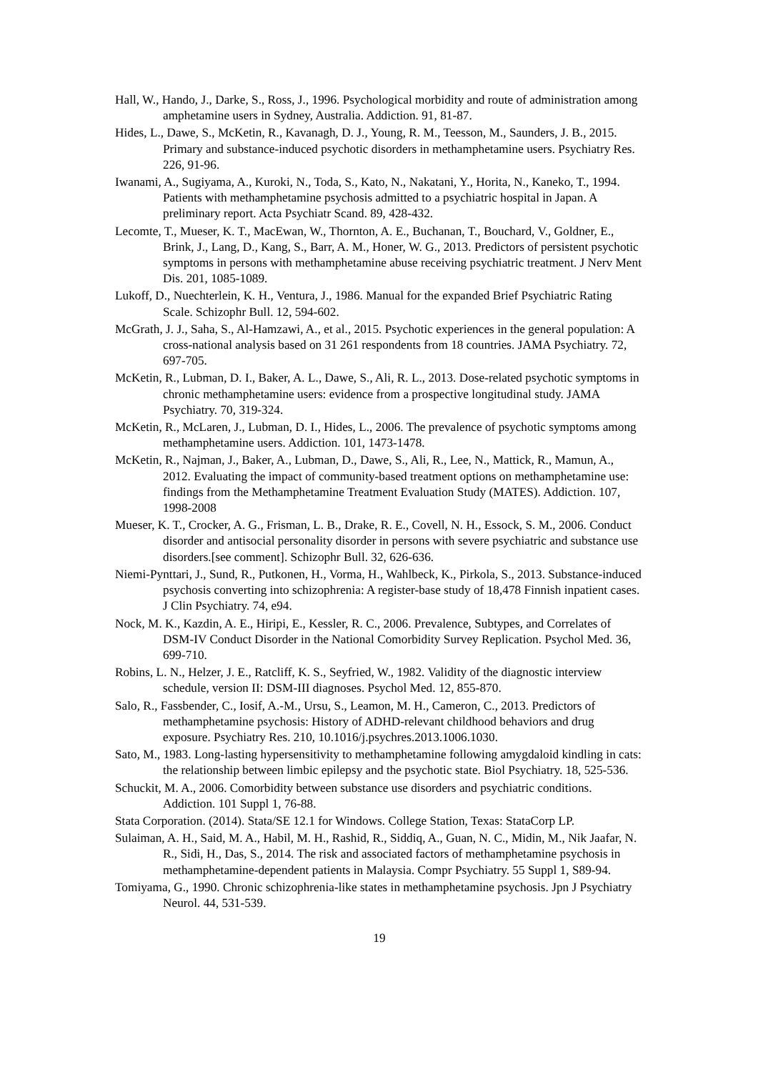Hall, W., Hando, J., Darke, S., Ross, J., 1996. Psychological morbidity and route of administration among amphetamine users in Sydney, Australia. Addiction. 91, 81-87.
Hides, L., Dawe, S., McKetin, R., Kavanagh, D. J., Young, R. M., Teesson, M., Saunders, J. B., 2015. Primary and substance-induced psychotic disorders in methamphetamine users. Psychiatry Res. 226, 91-96.
Iwanami, A., Sugiyama, A., Kuroki, N., Toda, S., Kato, N., Nakatani, Y., Horita, N., Kaneko, T., 1994. Patients with methamphetamine psychosis admitted to a psychiatric hospital in Japan. A preliminary report. Acta Psychiatr Scand. 89, 428-432.
Lecomte, T., Mueser, K. T., MacEwan, W., Thornton, A. E., Buchanan, T., Bouchard, V., Goldner, E., Brink, J., Lang, D., Kang, S., Barr, A. M., Honer, W. G., 2013. Predictors of persistent psychotic symptoms in persons with methamphetamine abuse receiving psychiatric treatment. J Nerv Ment Dis. 201, 1085-1089.
Lukoff, D., Nuechterlein, K. H., Ventura, J., 1986. Manual for the expanded Brief Psychiatric Rating Scale. Schizophr Bull. 12, 594-602.
McGrath, J. J., Saha, S., Al-Hamzawi, A., et al., 2015. Psychotic experiences in the general population: A cross-national analysis based on 31 261 respondents from 18 countries. JAMA Psychiatry. 72, 697-705.
McKetin, R., Lubman, D. I., Baker, A. L., Dawe, S., Ali, R. L., 2013. Dose-related psychotic symptoms in chronic methamphetamine users: evidence from a prospective longitudinal study. JAMA Psychiatry. 70, 319-324.
McKetin, R., McLaren, J., Lubman, D. I., Hides, L., 2006. The prevalence of psychotic symptoms among methamphetamine users. Addiction. 101, 1473-1478.
McKetin, R., Najman, J., Baker, A., Lubman, D., Dawe, S., Ali, R., Lee, N., Mattick, R., Mamun, A., 2012. Evaluating the impact of community-based treatment options on methamphetamine use: findings from the Methamphetamine Treatment Evaluation Study (MATES). Addiction. 107, 1998-2008
Mueser, K. T., Crocker, A. G., Frisman, L. B., Drake, R. E., Covell, N. H., Essock, S. M., 2006. Conduct disorder and antisocial personality disorder in persons with severe psychiatric and substance use disorders.[see comment]. Schizophr Bull. 32, 626-636.
Niemi-Pynttari, J., Sund, R., Putkonen, H., Vorma, H., Wahlbeck, K., Pirkola, S., 2013. Substance-induced psychosis converting into schizophrenia: A register-base study of 18,478 Finnish inpatient cases. J Clin Psychiatry. 74, e94.
Nock, M. K., Kazdin, A. E., Hiripi, E., Kessler, R. C., 2006. Prevalence, Subtypes, and Correlates of DSM-IV Conduct Disorder in the National Comorbidity Survey Replication. Psychol Med. 36, 699-710.
Robins, L. N., Helzer, J. E., Ratcliff, K. S., Seyfried, W., 1982. Validity of the diagnostic interview schedule, version II: DSM-III diagnoses. Psychol Med. 12, 855-870.
Salo, R., Fassbender, C., Iosif, A.-M., Ursu, S., Leamon, M. H., Cameron, C., 2013. Predictors of methamphetamine psychosis: History of ADHD-relevant childhood behaviors and drug exposure. Psychiatry Res. 210, 10.1016/j.psychres.2013.1006.1030.
Sato, M., 1983. Long-lasting hypersensitivity to methamphetamine following amygdaloid kindling in cats: the relationship between limbic epilepsy and the psychotic state. Biol Psychiatry. 18, 525-536.
Schuckit, M. A., 2006. Comorbidity between substance use disorders and psychiatric conditions. Addiction. 101 Suppl 1, 76-88.
Stata Corporation. (2014). Stata/SE 12.1 for Windows. College Station, Texas: StataCorp LP.
Sulaiman, A. H., Said, M. A., Habil, M. H., Rashid, R., Siddiq, A., Guan, N. C., Midin, M., Nik Jaafar, N. R., Sidi, H., Das, S., 2014. The risk and associated factors of methamphetamine psychosis in methamphetamine-dependent patients in Malaysia. Compr Psychiatry. 55 Suppl 1, S89-94.
Tomiyama, G., 1990. Chronic schizophrenia-like states in methamphetamine psychosis. Jpn J Psychiatry Neurol. 44, 531-539.
19